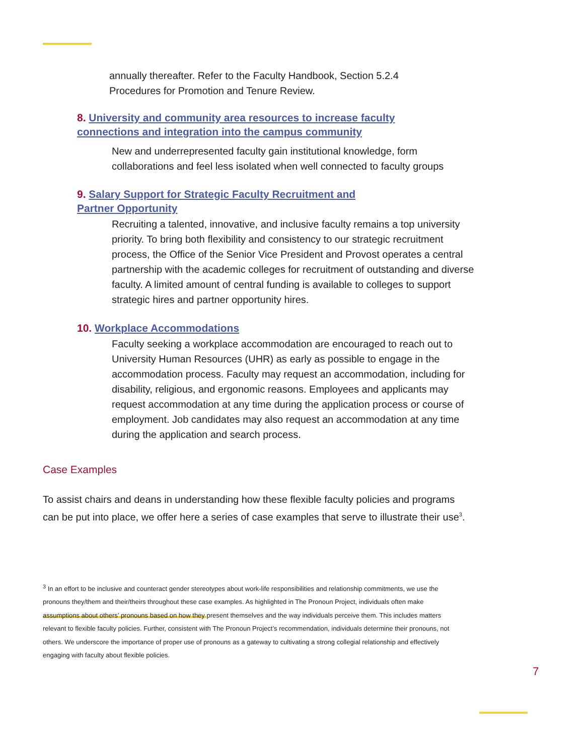annually thereafter. Refer to the Faculty Handbook, Section 5.2.4
Procedures for Promotion and Tenure Review.
8. University and community area resources to increase faculty
connections and integration into the campus community
New and underrepresented faculty gain institutional knowledge, form collaborations and feel less isolated when well connected to faculty groups
9. Salary Support for Strategic Faculty Recruitment and
Partner Opportunity
Recruiting a talented, innovative, and inclusive faculty remains a top university priority. To bring both flexibility and consistency to our strategic recruitment process, the Office of the Senior Vice President and Provost operates a central partnership with the academic colleges for recruitment of outstanding and diverse faculty. A limited amount of central funding is available to colleges to support strategic hires and partner opportunity hires.
10. Workplace Accommodations
Faculty seeking a workplace accommodation are encouraged to reach out to University Human Resources (UHR) as early as possible to engage in the accommodation process. Faculty may request an accommodation, including for disability, religious, and ergonomic reasons. Employees and applicants may request accommodation at any time during the application process or course of employment. Job candidates may also request an accommodation at any time during the application and search process.
Case Examples
To assist chairs and deans in understanding how these flexible faculty policies and programs can be put into place, we offer here a series of case examples that serve to illustrate their use<sup>3</sup>.
<sup>3</sup> In an effort to be inclusive and counteract gender stereotypes about work-life responsibilities and relationship commitments, we use the pronouns they/them and their/theirs throughout these case examples. As highlighted in The Pronoun Project, individuals often make assumptions about others’ pronouns based on how they present themselves and the way individuals perceive them. This includes matters relevant to flexible faculty policies. Further, consistent with The Pronoun Project’s recommendation, individuals determine their pronouns, not others. We underscore the importance of proper use of pronouns as a gateway to cultivating a strong collegial relationship and effectively engaging with faculty about flexible policies.
7